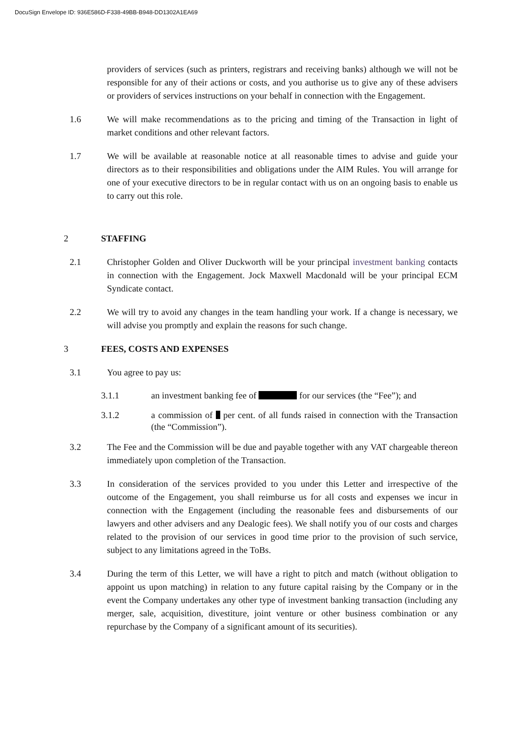DocuSign Envelope ID: 936E586D-F338-49BB-B948-DD1302A1EA69
providers of services (such as printers, registrars and receiving banks) although we will not be responsible for any of their actions or costs, and you authorise us to give any of these advisers or providers of services instructions on your behalf in connection with the Engagement.
1.6 We will make recommendations as to the pricing and timing of the Transaction in light of market conditions and other relevant factors.
1.7 We will be available at reasonable notice at all reasonable times to advise and guide your directors as to their responsibilities and obligations under the AIM Rules. You will arrange for one of your executive directors to be in regular contact with us on an ongoing basis to enable us to carry out this role.
2 STAFFING
2.1 Christopher Golden and Oliver Duckworth will be your principal investment banking contacts in connection with the Engagement. Jock Maxwell Macdonald will be your principal ECM Syndicate contact.
2.2 We will try to avoid any changes in the team handling your work. If a change is necessary, we will advise you promptly and explain the reasons for such change.
3 FEES, COSTS AND EXPENSES
3.1 You agree to pay us:
3.1.1 an investment banking fee of for our services (the “Fee”); and
3.1.2 a commission of per cent. of all funds raised in connection with the Transaction (the “Commission”).
3.2 The Fee and the Commission will be due and payable together with any VAT chargeable thereon immediately upon completion of the Transaction.
3.3 In consideration of the services provided to you under this Letter and irrespective of the outcome of the Engagement, you shall reimburse us for all costs and expenses we incur in connection with the Engagement (including the reasonable fees and disbursements of our lawyers and other advisers and any Dealogic fees). We shall notify you of our costs and charges related to the provision of our services in good time prior to the provision of such service, subject to any limitations agreed in the ToBs.
3.4 During the term of this Letter, we will have a right to pitch and match (without obligation to appoint us upon matching) in relation to any future capital raising by the Company or in the event the Company undertakes any other type of investment banking transaction (including any merger, sale, acquisition, divestiture, joint venture or other business combination or any repurchase by the Company of a significant amount of its securities).